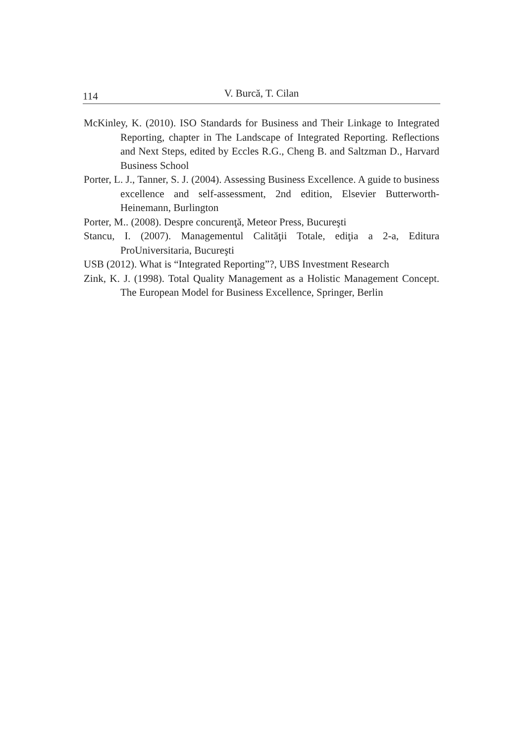114 V. Burcă, T. Cilan
McKinley, K. (2010). ISO Standards for Business and Their Linkage to Integrated Reporting, chapter in The Landscape of Integrated Reporting. Reflections and Next Steps, edited by Eccles R.G., Cheng B. and Saltzman D., Harvard Business School
Porter, L. J., Tanner, S. J. (2004). Assessing Business Excellence. A guide to business excellence and self-assessment, 2nd edition, Elsevier Butterworth-Heinemann, Burlington
Porter, M.. (2008). Despre concurenţă, Meteor Press, Bucureşti
Stancu, I. (2007). Managementul Calităţii Totale, ediţia a 2-a, Editura ProUniversitaria, Bucureşti
USB (2012). What is “Integrated Reporting”?, UBS Investment Research
Zink, K. J. (1998). Total Quality Management as a Holistic Management Concept. The European Model for Business Excellence, Springer, Berlin